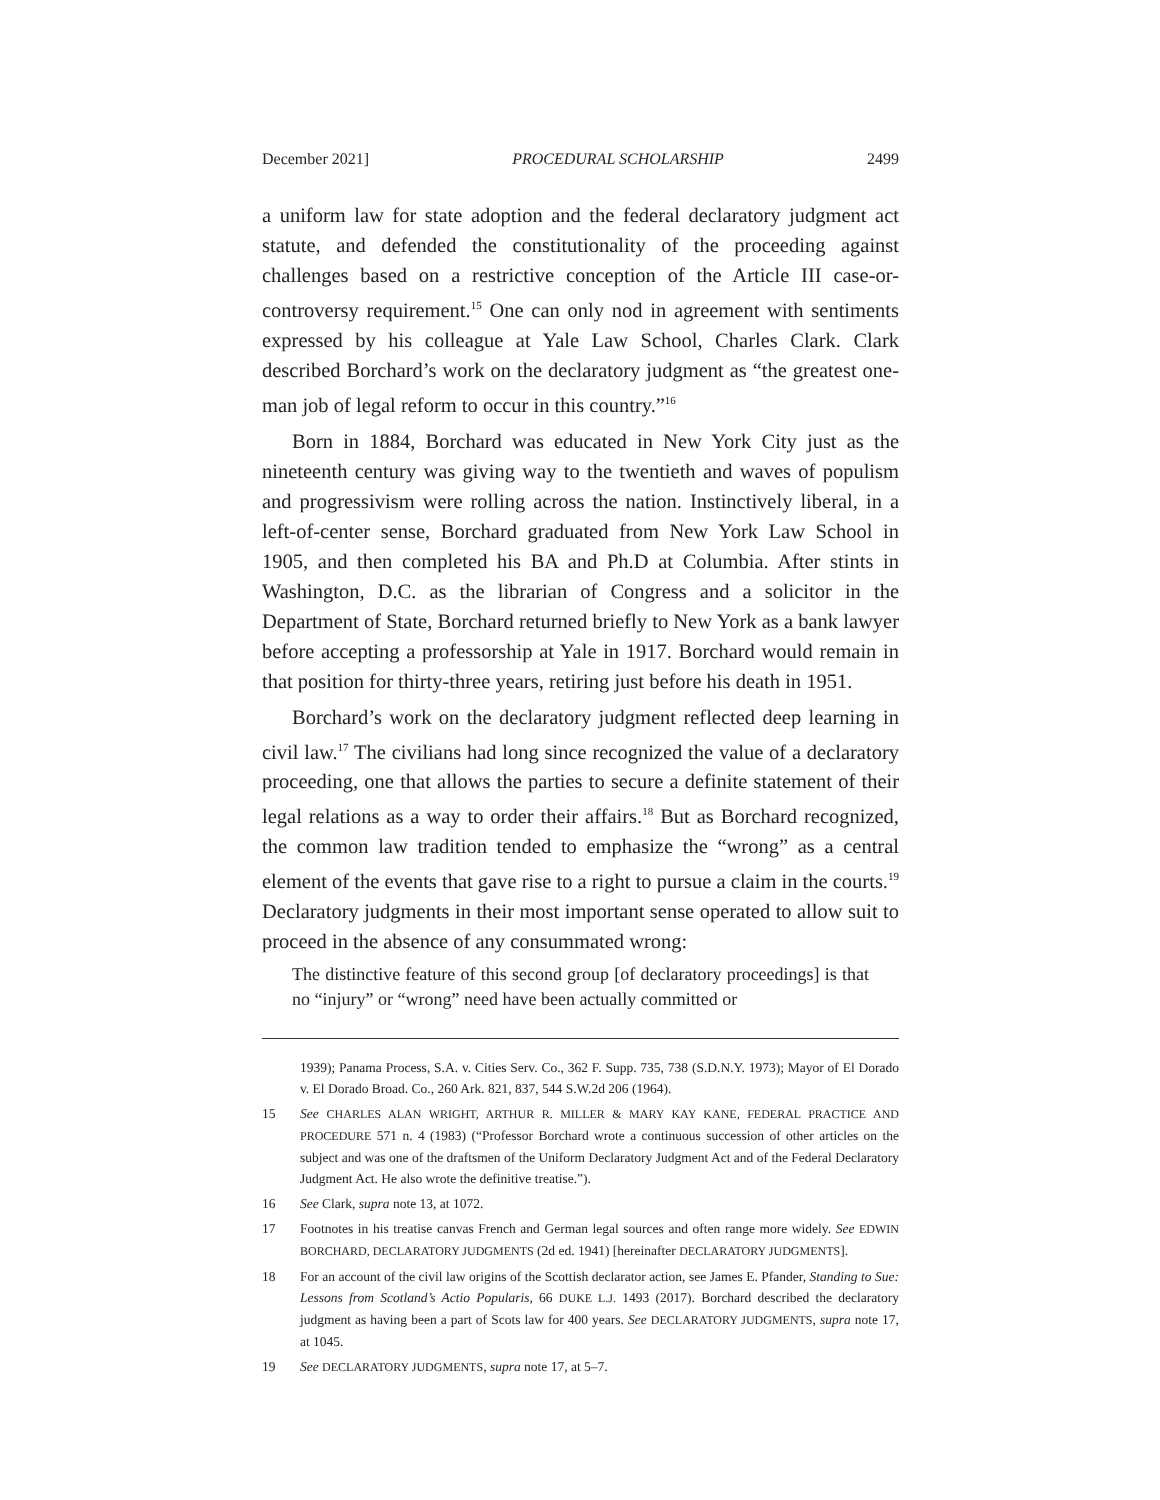December 2021] PROCEDURAL SCHOLARSHIP 2499
a uniform law for state adoption and the federal declaratory judgment act statute, and defended the constitutionality of the proceeding against challenges based on a restrictive conception of the Article III case-or-controversy requirement.<sup>15</sup> One can only nod in agreement with sentiments expressed by his colleague at Yale Law School, Charles Clark. Clark described Borchard’s work on the declaratory judgment as “the greatest one-man job of legal reform to occur in this country.”<sup>16</sup>
Born in 1884, Borchard was educated in New York City just as the nineteenth century was giving way to the twentieth and waves of populism and progressivism were rolling across the nation. Instinctively liberal, in a left-of-center sense, Borchard graduated from New York Law School in 1905, and then completed his BA and Ph.D at Columbia. After stints in Washington, D.C. as the librarian of Congress and a solicitor in the Department of State, Borchard returned briefly to New York as a bank lawyer before accepting a professorship at Yale in 1917. Borchard would remain in that position for thirty-three years, retiring just before his death in 1951.
Borchard’s work on the declaratory judgment reflected deep learning in civil law.<sup>17</sup> The civilians had long since recognized the value of a declaratory proceeding, one that allows the parties to secure a definite statement of their legal relations as a way to order their affairs.<sup>18</sup> But as Borchard recognized, the common law tradition tended to emphasize the “wrong” as a central element of the events that gave rise to a right to pursue a claim in the courts.<sup>19</sup> Declaratory judgments in their most important sense operated to allow suit to proceed in the absence of any consummated wrong:
The distinctive feature of this second group [of declaratory proceedings] is that no “injury” or “wrong” need have been actually committed or
1939); Panama Process, S.A. v. Cities Serv. Co., 362 F. Supp. 735, 738 (S.D.N.Y. 1973); Mayor of El Dorado v. El Dorado Broad. Co., 260 Ark. 821, 837, 544 S.W.2d 206 (1964).
15 See CHARLES ALAN WRIGHT, ARTHUR R. MILLER & MARY KAY KANE, FEDERAL PRACTICE AND PROCEDURE 571 n. 4 (1983) (“Professor Borchard wrote a continuous succession of other articles on the subject and was one of the draftsmen of the Uniform Declaratory Judgment Act and of the Federal Declaratory Judgment Act. He also wrote the definitive treatise.”).
16 See Clark, supra note 13, at 1072.
17 Footnotes in his treatise canvas French and German legal sources and often range more widely. See EDWIN BORCHARD, DECLARATORY JUDGMENTS (2d ed. 1941) [hereinafter DECLARATORY JUDGMENTS].
18 For an account of the civil law origins of the Scottish declarator action, see James E. Pfander, Standing to Sue: Lessons from Scotland’s Actio Popularis, 66 DUKE L.J. 1493 (2017). Borchard described the declaratory judgment as having been a part of Scots law for 400 years. See DECLARATORY JUDGMENTS, supra note 17, at 1045.
19 See DECLARATORY JUDGMENTS, supra note 17, at 5–7.